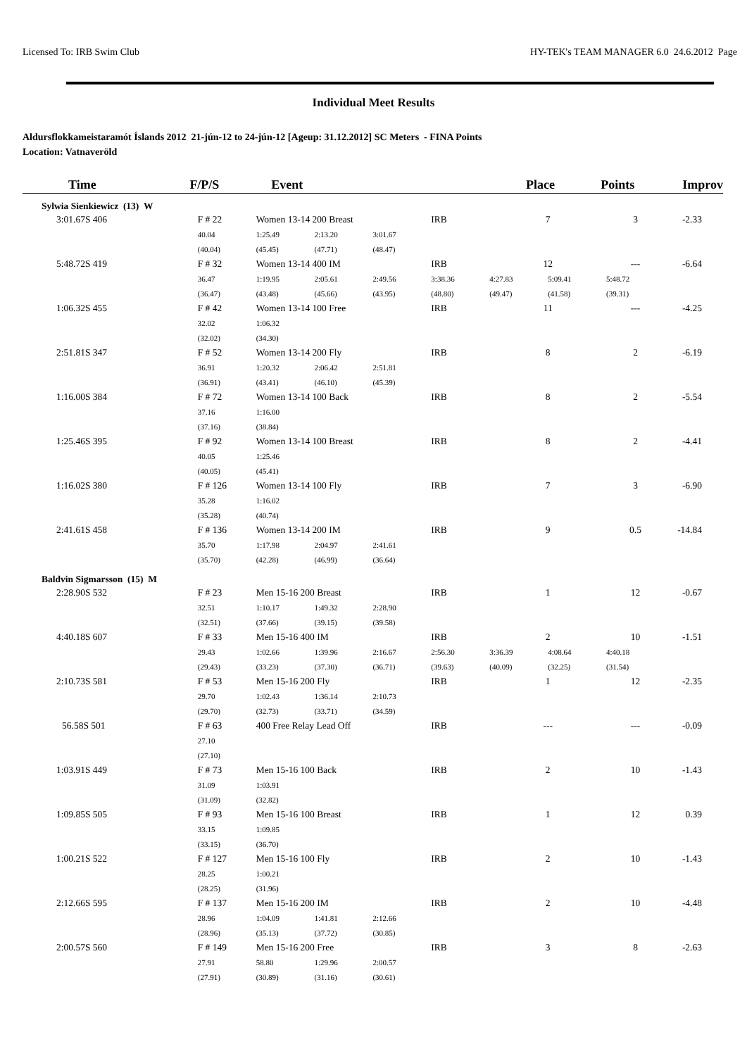Licensed To: IRB Swim Club HY-TEK's TEAM MANAGER 6.0 24.6.2012 Page
Individual Meet Results
Aldursflokkameistaramót Íslands 2012 21-jún-12 to 24-jún-12 [Ageup: 31.12.2012] SC Meters - FINA Points
Location: Vatnaveröld
| Time | F/P/S | Event | Place | Points | Improv |
| --- | --- | --- | --- | --- | --- |
| Sylwia Sienkiewicz (13) W | | | | | |
| 3:01.67S 406 | F # 22 | Women 13-14 200 Breast | | | IRB | 7 | | 3 | -2.33 |
| | 40.04 | 1:25.49 | 2:13.20 | 3:01.67 | | | | | |
| | (40.04) | (45.45) | (47.71) | (48.47) | | | | | |
| 5:48.72S 419 | F # 32 | Women 13-14 400 IM | | | IRB | 12 | | --- | -6.64 |
| | 36.47 | 1:19.95 | 2:05.61 | 2:49.56 | 3:38.36 | 4:27.83 | 5:09.41 | 5:48.72 | |
| | (36.47) | (43.48) | (45.66) | (43.95) | (48.80) | (49.47) | (41.58) | (39.31) | |
| 1:06.32S 455 | F # 42 | Women 13-14 100 Free | | | IRB | 11 | | --- | -4.25 |
| | 32.02 | 1:06.32 | | | | | | | |
| | (32.02) | (34.30) | | | | | | | |
| 2:51.81S 347 | F # 52 | Women 13-14 200 Fly | | | IRB | 8 | | 2 | -6.19 |
| | 36.91 | 1:20.32 | 2:06.42 | 2:51.81 | | | | | |
| | (36.91) | (43.41) | (46.10) | (45.39) | | | | | |
| 1:16.00S 384 | F # 72 | Women 13-14 100 Back | | | IRB | 8 | | 2 | -5.54 |
| | 37.16 | 1:16.00 | | | | | | | |
| | (37.16) | (38.84) | | | | | | | |
| 1:25.46S 395 | F # 92 | Women 13-14 100 Breast | | | IRB | 8 | | 2 | -4.41 |
| | 40.05 | 1:25.46 | | | | | | | |
| | (40.05) | (45.41) | | | | | | | |
| 1:16.02S 380 | F # 126 | Women 13-14 100 Fly | | | IRB | 7 | | 3 | -6.90 |
| | 35.28 | 1:16.02 | | | | | | | |
| | (35.28) | (40.74) | | | | | | | |
| 2:41.61S 458 | F # 136 | Women 13-14 200 IM | | | IRB | 9 | | 0.5 | -14.84 |
| | 35.70 | 1:17.98 | 2:04.97 | 2:41.61 | | | | | |
| | (35.70) | (42.28) | (46.99) | (36.64) | | | | | |
| Baldvin Sigmarsson (15) M | | | | | | | | | |
| 2:28.90S 532 | F # 23 | Men 15-16 200 Breast | | | IRB | 1 | | 12 | -0.67 |
| | 32.51 | 1:10.17 | 1:49.32 | 2:28.90 | | | | | |
| | (32.51) | (37.66) | (39.15) | (39.58) | | | | | |
| 4:40.18S 607 | F # 33 | Men 15-16 400 IM | | | IRB | 2 | | 10 | -1.51 |
| | 29.43 | 1:02.66 | 1:39.96 | 2:16.67 | 2:56.30 | 3:36.39 | 4:08.64 | 4:40.18 | |
| | (29.43) | (33.23) | (37.30) | (36.71) | (39.63) | (40.09) | (32.25) | (31.54) | |
| 2:10.73S 581 | F # 53 | Men 15-16 200 Fly | | | IRB | 1 | | 12 | -2.35 |
| | 29.70 | 1:02.43 | 1:36.14 | 2:10.73 | | | | | |
| | (29.70) | (32.73) | (33.71) | (34.59) | | | | | |
| 56.58S 501 | F # 63 | 400 Free Relay Lead Off | | | IRB | --- | | --- | -0.09 |
| | 27.10 | | | | | | | | |
| | (27.10) | | | | | | | | |
| 1:03.91S 449 | F # 73 | Men 15-16 100 Back | | | IRB | 2 | | 10 | -1.43 |
| | 31.09 | 1:03.91 | | | | | | | |
| | (31.09) | (32.82) | | | | | | | |
| 1:09.85S 505 | F # 93 | Men 15-16 100 Breast | | | IRB | 1 | | 12 | 0.39 |
| | 33.15 | 1:09.85 | | | | | | | |
| | (33.15) | (36.70) | | | | | | | |
| 1:00.21S 522 | F # 127 | Men 15-16 100 Fly | | | IRB | 2 | | 10 | -1.43 |
| | 28.25 | 1:00.21 | | | | | | | |
| | (28.25) | (31.96) | | | | | | | |
| 2:12.66S 595 | F # 137 | Men 15-16 200 IM | | | IRB | 2 | | 10 | -4.48 |
| | 28.96 | 1:04.09 | 1:41.81 | 2:12.66 | | | | | |
| | (28.96) | (35.13) | (37.72) | (30.85) | | | | | |
| 2:00.57S 560 | F # 149 | Men 15-16 200 Free | | | IRB | 3 | | 8 | -2.63 |
| | 27.91 | 58.80 | 1:29.96 | 2:00.57 | | | | | |
| | (27.91) | (30.89) | (31.16) | (30.61) | | | | | |